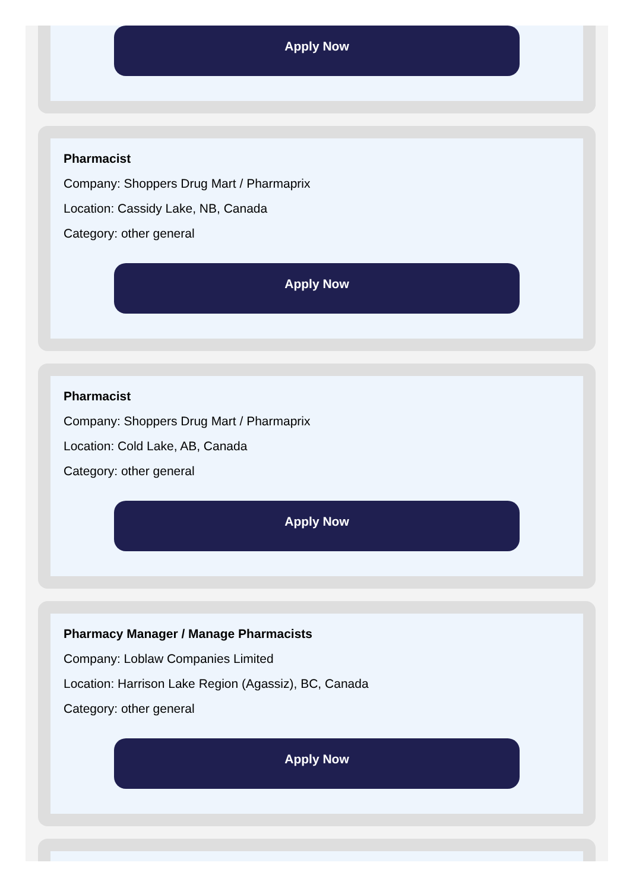Apply Now
Pharmacist
Company: Shoppers Drug Mart / Pharmaprix
Location: Cassidy Lake, NB, Canada
Category: other general
Apply Now
Pharmacist
Company: Shoppers Drug Mart / Pharmaprix
Location: Cold Lake, AB, Canada
Category: other general
Apply Now
Pharmacy Manager / Manage Pharmacists
Company: Loblaw Companies Limited
Location: Harrison Lake Region (Agassiz), BC, Canada
Category: other general
Apply Now